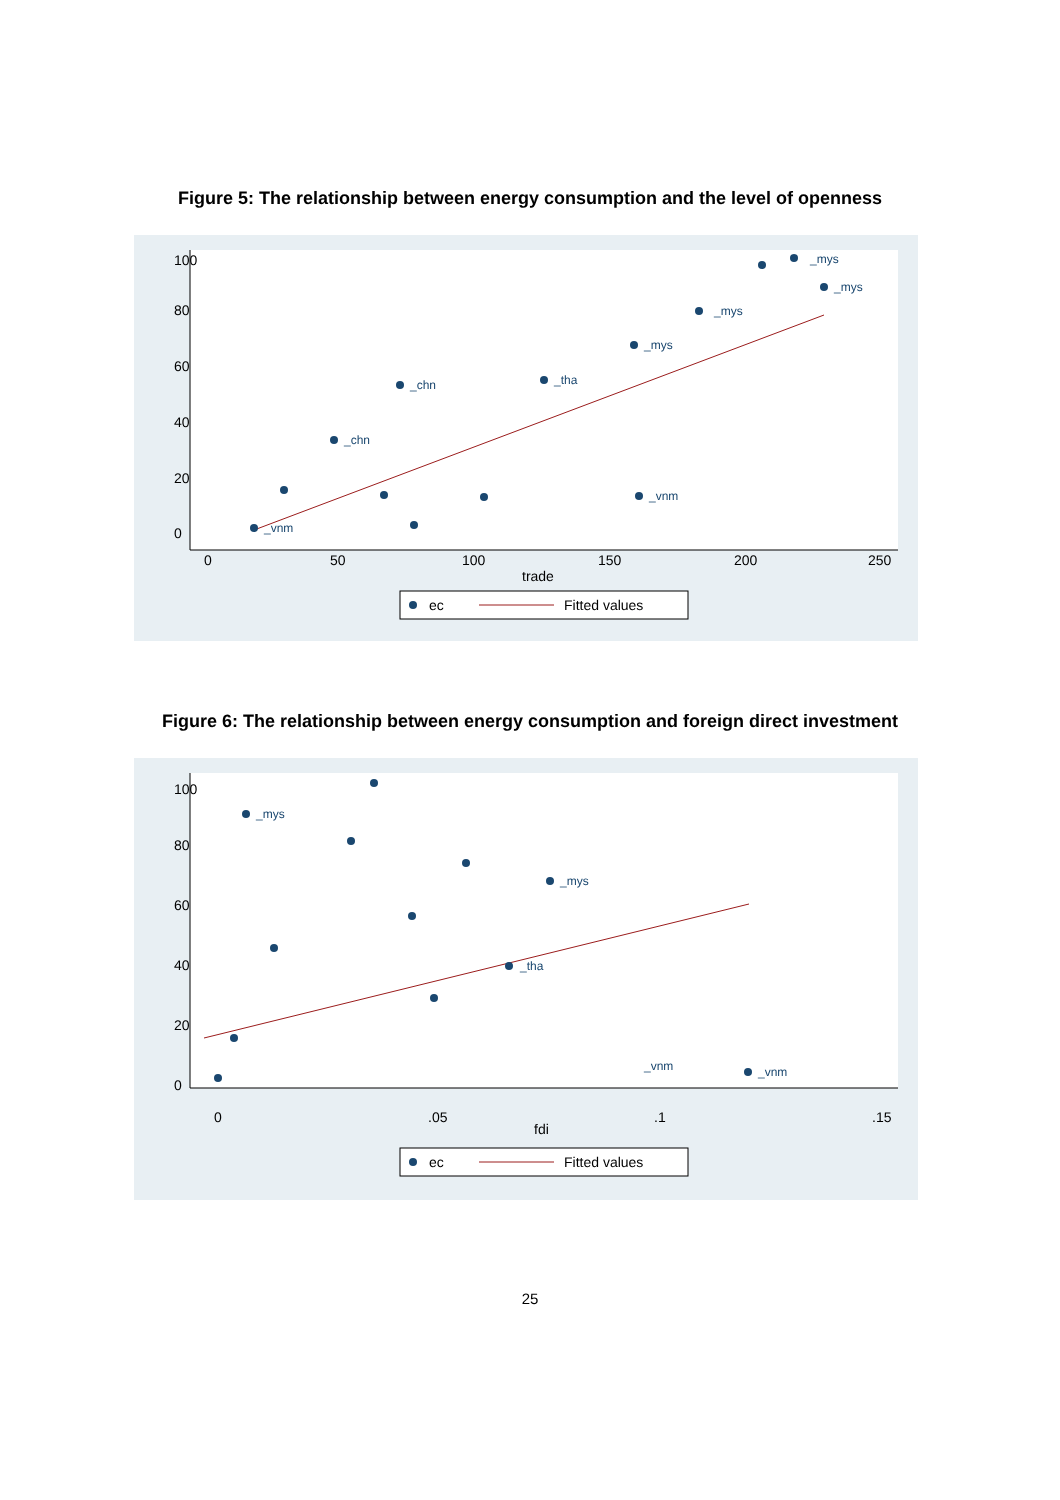Figure 5: The relationship between energy consumption and the level of openness
0
50
100
150
200
250
trade
0
20
40
60
80
100
_mys
_mys
_mys
_mys
_chn
_tha
_chn
_vnm
_vnm
ec
Fitted values
Figure 6: The relationship between energy consumption and foreign direct investment
0
.05
.1
.15
fdi
0
20
40
60
80
100
_mys
_mys
_tha
_vnm
_vnm
ec
Fitted values
25